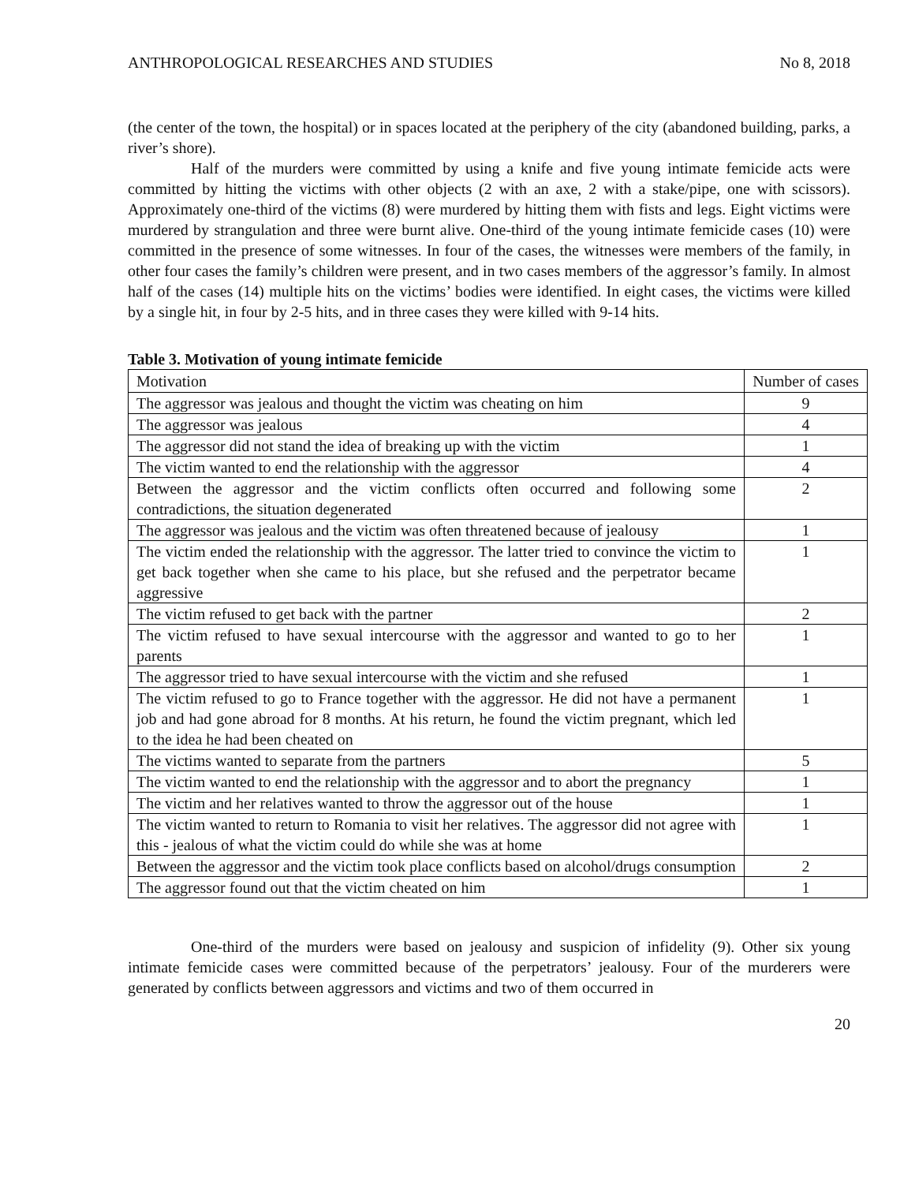ANTHROPOLOGICAL RESEARCHES AND STUDIES No 8, 2018
(the center of the town, the hospital) or in spaces located at the periphery of the city (abandoned building, parks, a river’s shore).
Half of the murders were committed by using a knife and five young intimate femicide acts were committed by hitting the victims with other objects (2 with an axe, 2 with a stake/pipe, one with scissors). Approximately one-third of the victims (8) were murdered by hitting them with fists and legs. Eight victims were murdered by strangulation and three were burnt alive. One-third of the young intimate femicide cases (10) were committed in the presence of some witnesses. In four of the cases, the witnesses were members of the family, in other four cases the family’s children were present, and in two cases members of the aggressor’s family. In almost half of the cases (14) multiple hits on the victims’ bodies were identified. In eight cases, the victims were killed by a single hit, in four by 2-5 hits, and in three cases they were killed with 9-14 hits.
Table 3. Motivation of young intimate femicide
| Motivation | Number of cases |
| --- | --- |
| The aggressor was jealous and thought the victim was cheating on him | 9 |
| The aggressor was jealous | 4 |
| The aggressor did not stand the idea of breaking up with the victim | 1 |
| The victim wanted to end the relationship with the aggressor | 4 |
| Between the aggressor and the victim conflicts often occurred and following some contradictions, the situation degenerated | 2 |
| The aggressor was jealous and the victim was often threatened because of jealousy | 1 |
| The victim ended the relationship with the aggressor. The latter tried to convince the victim to get back together when she came to his place, but she refused and the perpetrator became aggressive | 1 |
| The victim refused to get back with the partner | 2 |
| The victim refused to have sexual intercourse with the aggressor and wanted to go to her parents | 1 |
| The aggressor tried to have sexual intercourse with the victim and she refused | 1 |
| The victim refused to go to France together with the aggressor. He did not have a permanent job and had gone abroad for 8 months. At his return, he found the victim pregnant, which led to the idea he had been cheated on | 1 |
| The victims wanted to separate from the partners | 5 |
| The victim wanted to end the relationship with the aggressor and to abort the pregnancy | 1 |
| The victim and her relatives wanted to throw the aggressor out of the house | 1 |
| The victim wanted to return to Romania to visit her relatives. The aggressor did not agree with this - jealous of what the victim could do while she was at home | 1 |
| Between the aggressor and the victim took place conflicts based on alcohol/drugs consumption | 2 |
| The aggressor found out that the victim cheated on him | 1 |
One-third of the murders were based on jealousy and suspicion of infidelity (9). Other six young intimate femicide cases were committed because of the perpetrators’ jealousy. Four of the murderers were generated by conflicts between aggressors and victims and two of them occurred in
20